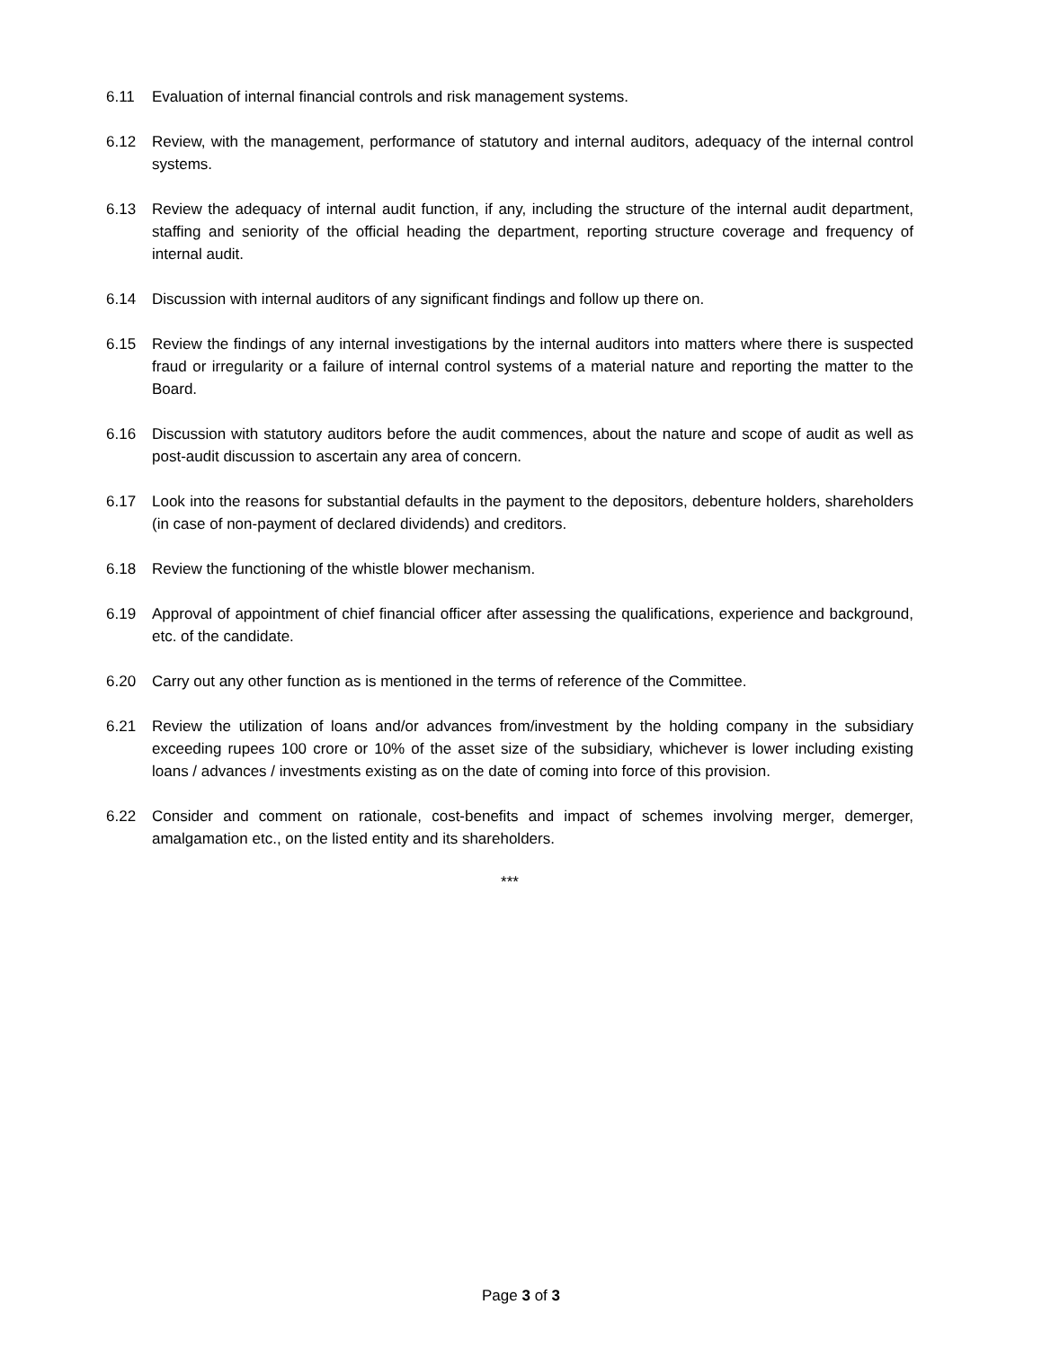6.11 Evaluation of internal financial controls and risk management systems.
6.12 Review, with the management, performance of statutory and internal auditors, adequacy of the internal control systems.
6.13 Review the adequacy of internal audit function, if any, including the structure of the internal audit department, staffing and seniority of the official heading the department, reporting structure coverage and frequency of internal audit.
6.14 Discussion with internal auditors of any significant findings and follow up there on.
6.15 Review the findings of any internal investigations by the internal auditors into matters where there is suspected fraud or irregularity or a failure of internal control systems of a material nature and reporting the matter to the Board.
6.16 Discussion with statutory auditors before the audit commences, about the nature and scope of audit as well as post-audit discussion to ascertain any area of concern.
6.17 Look into the reasons for substantial defaults in the payment to the depositors, debenture holders, shareholders (in case of non-payment of declared dividends) and creditors.
6.18 Review the functioning of the whistle blower mechanism.
6.19 Approval of appointment of chief financial officer after assessing the qualifications, experience and background, etc. of the candidate.
6.20 Carry out any other function as is mentioned in the terms of reference of the Committee.
6.21 Review the utilization of loans and/or advances from/investment by the holding company in the subsidiary exceeding rupees 100 crore or 10% of the asset size of the subsidiary, whichever is lower including existing loans / advances / investments existing as on the date of coming into force of this provision.
6.22 Consider and comment on rationale, cost-benefits and impact of schemes involving merger, demerger, amalgamation etc., on the listed entity and its shareholders.
***
Page 3 of 3